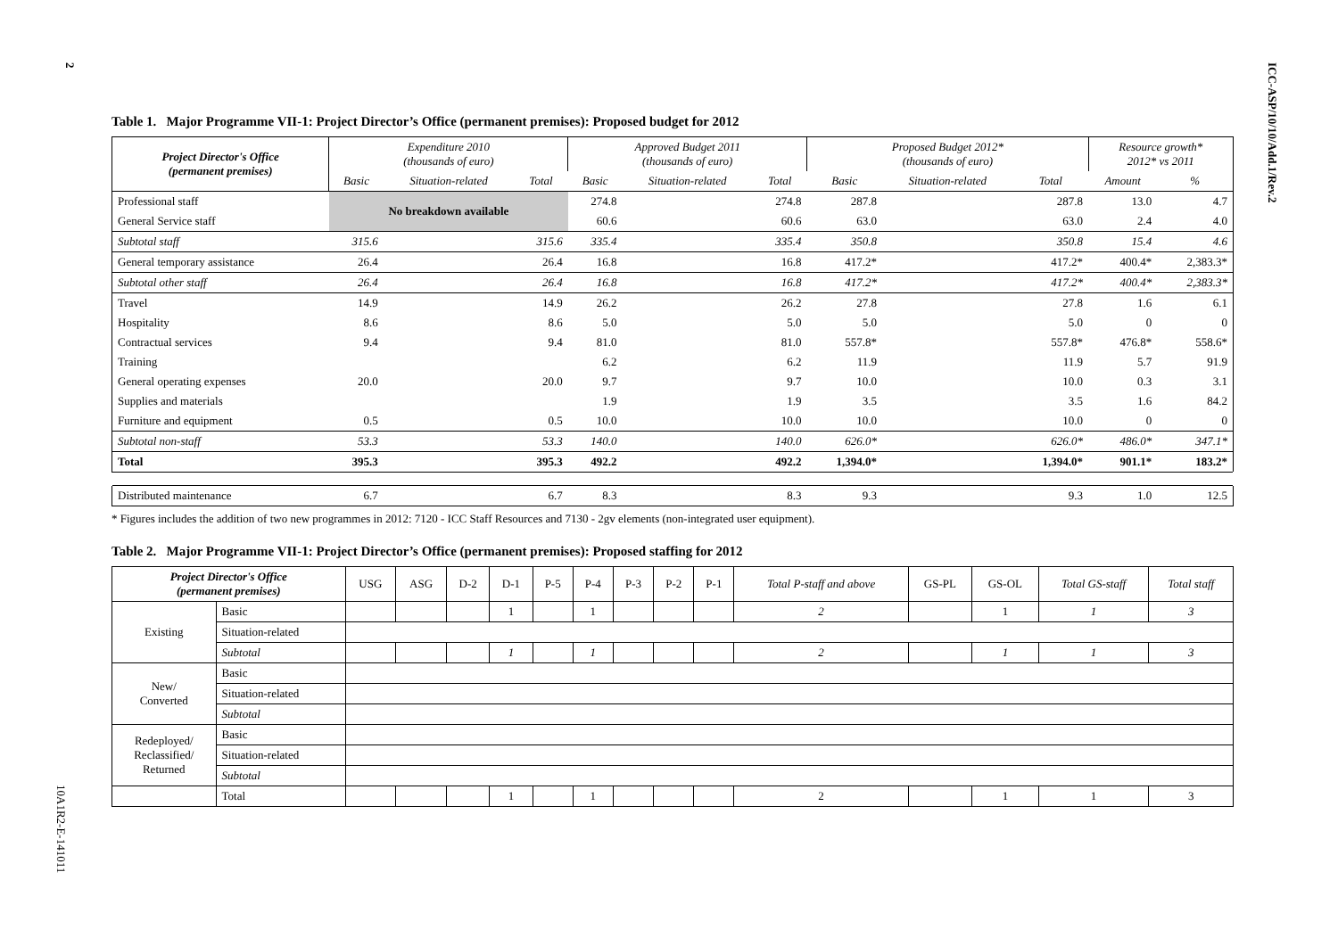ICC-ASP/10/10/Add.1/Rev.2
2
10A1R2-E-141011
Table 1. Major Programme VII-1: Project Director’s Office (permanent premises): Proposed budget for 2012
| Project Director's Office (permanent premises) | Expenditure 2010 (thousands of euro) | | | Approved Budget 2011 (thousands of euro) | | | Proposed Budget 2012* (thousands of euro) | | | Resource growth* 2012* vs 2011 | |
| --- | --- | --- | --- | --- | --- | --- | --- | --- | --- | --- | --- |
| | Basic | Situation-related | Total | Basic | Situation-related | Total | Basic | Situation-related | Total | Amount | % |
| Professional staff | No breakdown available | | | 274.8 | | 274.8 | 287.8 | | 287.8 | 13.0 | 4.7 |
| General Service staff | | | | 60.6 | | 60.6 | 63.0 | | 63.0 | 2.4 | 4.0 |
| Subtotal staff | 315.6 | | 315.6 | 335.4 | | 335.4 | 350.8 | | 350.8 | 15.4 | 4.6 |
| General temporary assistance | 26.4 | | 26.4 | 16.8 | | 16.8 | 417.2* | | 417.2* | 400.4* | 2,383.3* |
| Subtotal other staff | 26.4 | | 26.4 | 16.8 | | 16.8 | 417.2* | | 417.2* | 400.4* | 2,383.3* |
| Travel | 14.9 | | 14.9 | 26.2 | | 26.2 | 27.8 | | 27.8 | 1.6 | 6.1 |
| Hospitality | 8.6 | | 8.6 | 5.0 | | 5.0 | 5.0 | | 5.0 | 0 | 0 |
| Contractual services | 9.4 | | 9.4 | 81.0 | | 81.0 | 557.8* | | 557.8* | 476.8* | 558.6* |
| Training | | | | 6.2 | | 6.2 | 11.9 | | 11.9 | 5.7 | 91.9 |
| General operating expenses | 20.0 | | 20.0 | 9.7 | | 9.7 | 10.0 | | 10.0 | 0.3 | 3.1 |
| Supplies and materials | | | | 1.9 | | 1.9 | 3.5 | | 3.5 | 1.6 | 84.2 |
| Furniture and equipment | 0.5 | | 0.5 | 10.0 | | 10.0 | 10.0 | | 10.0 | 0 | 0 |
| Subtotal non-staff | 53.3 | | 53.3 | 140.0 | | 140.0 | 626.0* | | 626.0* | 486.0* | 347.1* |
| Total | 395.3 | | 395.3 | 492.2 | | 492.2 | 1,394.0* | | 1,394.0* | 901.1* | 183.2* |
| Distributed maintenance | 6.7 | | 6.7 | 8.3 | | 8.3 | 9.3 | | 9.3 | 1.0 | 12.5 |
* Figures includes the addition of two new programmes in 2012: 7120 - ICC Staff Resources and 7130 - 2gv elements (non-integrated user equipment).
Table 2. Major Programme VII-1: Project Director’s Office (permanent premises): Proposed staffing for 2012
| Project Director's Office (permanent premises) | | USG | ASG | D-2 | D-1 | P-5 | P-4 | P-3 | P-2 | P-1 | Total P-staff and above | GS-PL | GS-OL | Total GS-staff | Total staff |
| --- | --- | --- | --- | --- | --- | --- | --- | --- | --- | --- | --- | --- | --- | --- | --- |
| Existing | Basic | | | | 1 | | 1 | | | | 2 | | 1 | 1 | 3 |
| | Situation-related | | | | | | | | | | | | | | |
| | Subtotal | | | | 1 | | 1 | | | | 2 | | 1 | 1 | 3 |
| New/ Converted | Basic | | | | | | | | | | | | | | |
| | Situation-related | | | | | | | | | | | | | | |
| | Subtotal | | | | | | | | | | | | | | |
| Redeployed/ Reclassified/ Returned | Basic | | | | | | | | | | | | | | |
| | Situation-related | | | | | | | | | | | | | | |
| | Subtotal | | | | | | | | | | | | | | |
| | Total | | | | 1 | | 1 | | | | 2 | | 1 | 1 | 3 |